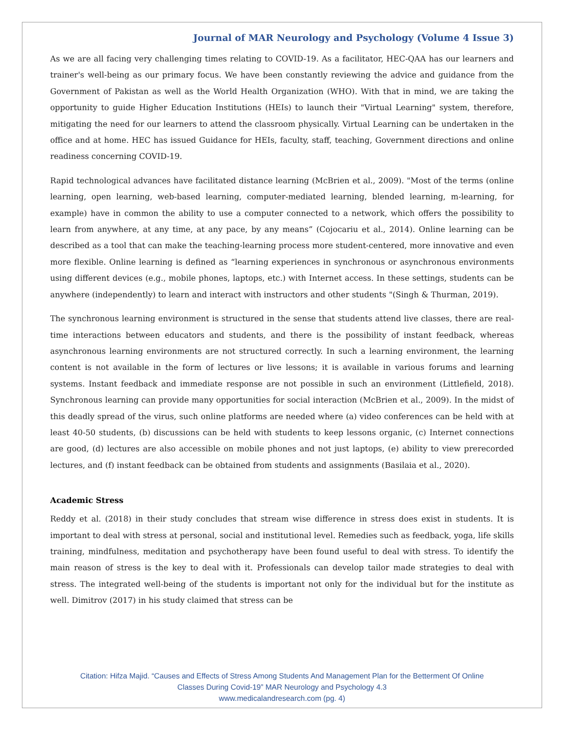Journal of MAR Neurology and Psychology (Volume 4 Issue 3)
As we are all facing very challenging times relating to COVID-19. As a facilitator, HEC-QAA has our learners and trainer's well-being as our primary focus. We have been constantly reviewing the advice and guidance from the Government of Pakistan as well as the World Health Organization (WHO). With that in mind, we are taking the opportunity to guide Higher Education Institutions (HEIs) to launch their "Virtual Learning" system, therefore, mitigating the need for our learners to attend the classroom physically. Virtual Learning can be undertaken in the office and at home. HEC has issued Guidance for HEIs, faculty, staff, teaching, Government directions and online readiness concerning COVID-19.
Rapid technological advances have facilitated distance learning (McBrien et al., 2009). "Most of the terms (online learning, open learning, web-based learning, computer-mediated learning, blended learning, m-learning, for example) have in common the ability to use a computer connected to a network, which offers the possibility to learn from anywhere, at any time, at any pace, by any means” (Cojocariu et al., 2014). Online learning can be described as a tool that can make the teaching-learning process more student-centered, more innovative and even more flexible. Online learning is defined as “learning experiences in synchronous or asynchronous environments using different devices (e.g., mobile phones, laptops, etc.) with Internet access. In these settings, students can be anywhere (independently) to learn and interact with instructors and other students "(Singh & Thurman, 2019).
The synchronous learning environment is structured in the sense that students attend live classes, there are real-time interactions between educators and students, and there is the possibility of instant feedback, whereas asynchronous learning environments are not structured correctly. In such a learning environment, the learning content is not available in the form of lectures or live lessons; it is available in various forums and learning systems. Instant feedback and immediate response are not possible in such an environment (Littlefield, 2018). Synchronous learning can provide many opportunities for social interaction (McBrien et al., 2009). In the midst of this deadly spread of the virus, such online platforms are needed where (a) video conferences can be held with at least 40-50 students, (b) discussions can be held with students to keep lessons organic, (c) Internet connections are good, (d) lectures are also accessible on mobile phones and not just laptops, (e) ability to view prerecorded lectures, and (f) instant feedback can be obtained from students and assignments (Basilaia et al., 2020).
Academic Stress
Reddy et al. (2018) in their study concludes that stream wise difference in stress does exist in students. It is important to deal with stress at personal, social and institutional level. Remedies such as feedback, yoga, life skills training, mindfulness, meditation and psychotherapy have been found useful to deal with stress. To identify the main reason of stress is the key to deal with it. Professionals can develop tailor made strategies to deal with stress. The integrated well-being of the students is important not only for the individual but for the institute as well. Dimitrov (2017) in his study claimed that stress can be
Citation: Hifza Majid. “Causes and Effects of Stress Among Students And Management Plan for the Betterment Of Online
Classes During Covid-19” MAR Neurology and Psychology 4.3
www.medicalandresearch.com (pg. 4)